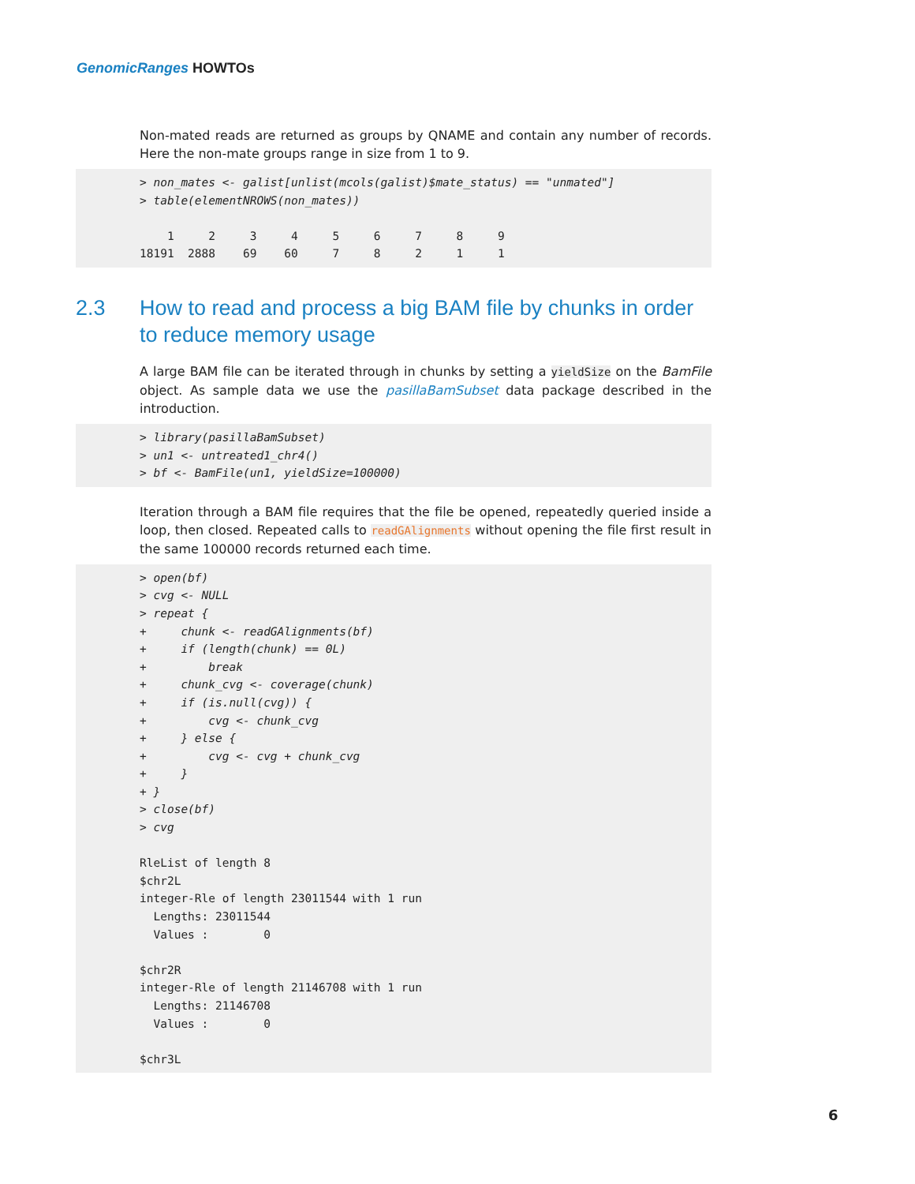GenomicRanges HOWTOs
Non-mated reads are returned as groups by QNAME and contain any number of records. Here the non-mate groups range in size from 1 to 9.
> non_mates <- galist[unlist(mcols(galist)$mate_status) == "unmated"]
> table(elementNROWS(non_mates))

    1     2     3     4     5     6     7     8     9 
18191  2888    69    60     7     8     2     1     1 
2.3 How to read and process a big BAM file by chunks in order to reduce memory usage
A large BAM file can be iterated through in chunks by setting a yieldSize on the BamFile object. As sample data we use the pasillaBamSubset data package described in the introduction.
> library(pasillaBamSubset)
> un1 <- untreated1_chr4()
> bf <- BamFile(un1, yieldSize=100000)
Iteration through a BAM file requires that the file be opened, repeatedly queried inside a loop, then closed. Repeated calls to readGAlignments without opening the file first result in the same 100000 records returned each time.
> open(bf)
> cvg <- NULL
> repeat {
+     chunk <- readGAlignments(bf)
+     if (length(chunk) == 0L)
+         break
+     chunk_cvg <- coverage(chunk)
+     if (is.null(cvg)) {
+         cvg <- chunk_cvg
+     } else {
+         cvg <- cvg + chunk_cvg
+     }
+ }
> close(bf)
> cvg

RleList of length 8
$chr2L
integer-Rle of length 23011544 with 1 run
  Lengths: 23011544
  Values :        0

$chr2R
integer-Rle of length 21146708 with 1 run
  Lengths: 21146708
  Values :        0

$chr3L
6